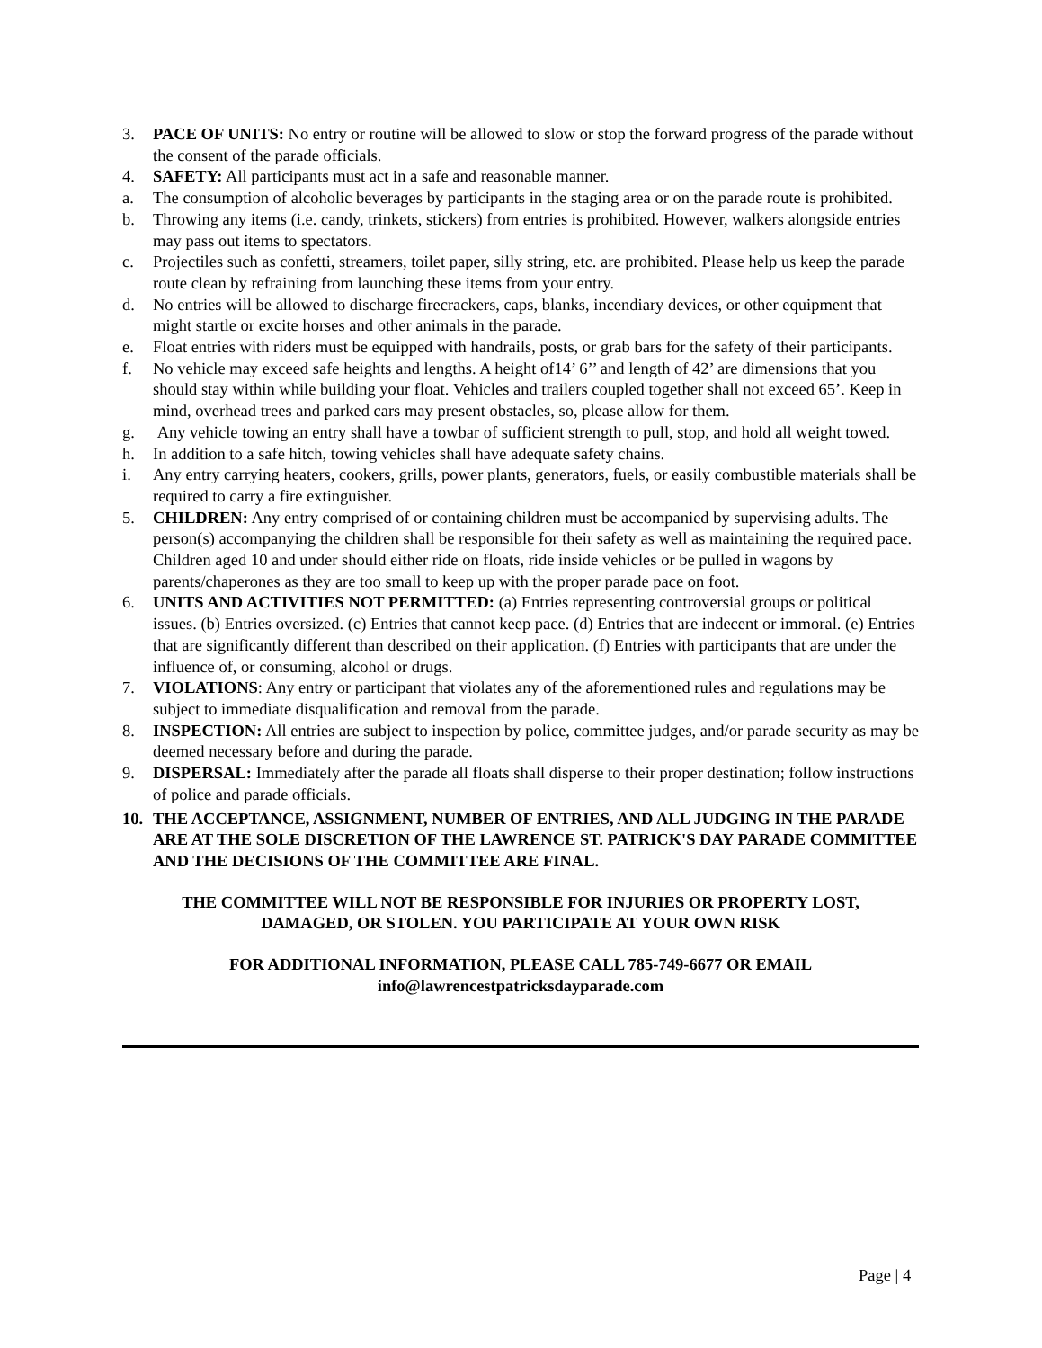3. PACE OF UNITS: No entry or routine will be allowed to slow or stop the forward progress of the parade without the consent of the parade officials.
4. SAFETY: All participants must act in a safe and reasonable manner.
a. The consumption of alcoholic beverages by participants in the staging area or on the parade route is prohibited.
b. Throwing any items (i.e. candy, trinkets, stickers) from entries is prohibited. However, walkers alongside entries may pass out items to spectators.
c. Projectiles such as confetti, streamers, toilet paper, silly string, etc. are prohibited. Please help us keep the parade route clean by refraining from launching these items from your entry.
d. No entries will be allowed to discharge firecrackers, caps, blanks, incendiary devices, or other equipment that might startle or excite horses and other animals in the parade.
e. Float entries with riders must be equipped with handrails, posts, or grab bars for the safety of their participants.
f. No vehicle may exceed safe heights and lengths. A height of14’ 6’’ and length of 42’ are dimensions that you should stay within while building your float. Vehicles and trailers coupled together shall not exceed 65’. Keep in mind, overhead trees and parked cars may present obstacles, so, please allow for them.
g. Any vehicle towing an entry shall have a towbar of sufficient strength to pull, stop, and hold all weight towed.
h. In addition to a safe hitch, towing vehicles shall have adequate safety chains.
i. Any entry carrying heaters, cookers, grills, power plants, generators, fuels, or easily combustible materials shall be required to carry a fire extinguisher.
5. CHILDREN: Any entry comprised of or containing children must be accompanied by supervising adults. The person(s) accompanying the children shall be responsible for their safety as well as maintaining the required pace. Children aged 10 and under should either ride on floats, ride inside vehicles or be pulled in wagons by parents/chaperones as they are too small to keep up with the proper parade pace on foot.
6. UNITS AND ACTIVITIES NOT PERMITTED: (a) Entries representing controversial groups or political issues. (b) Entries oversized. (c) Entries that cannot keep pace. (d) Entries that are indecent or immoral. (e) Entries that are significantly different than described on their application. (f) Entries with participants that are under the influence of, or consuming, alcohol or drugs.
7. VIOLATIONS: Any entry or participant that violates any of the aforementioned rules and regulations may be subject to immediate disqualification and removal from the parade.
8. INSPECTION: All entries are subject to inspection by police, committee judges, and/or parade security as may be deemed necessary before and during the parade.
9. DISPERSAL: Immediately after the parade all floats shall disperse to their proper destination; follow instructions of police and parade officials.
10. THE ACCEPTANCE, ASSIGNMENT, NUMBER OF ENTRIES, AND ALL JUDGING IN THE PARADE ARE AT THE SOLE DISCRETION OF THE LAWRENCE ST. PATRICK'S DAY PARADE COMMITTEE AND THE DECISIONS OF THE COMMITTEE ARE FINAL.
THE COMMITTEE WILL NOT BE RESPONSIBLE FOR INJURIES OR PROPERTY LOST,
DAMAGED, OR STOLEN. YOU PARTICIPATE AT YOUR OWN RISK
FOR ADDITIONAL INFORMATION, PLEASE CALL 785-749-6677 OR EMAIL
info@lawrencestpatricksdayparade.com
Page | 4